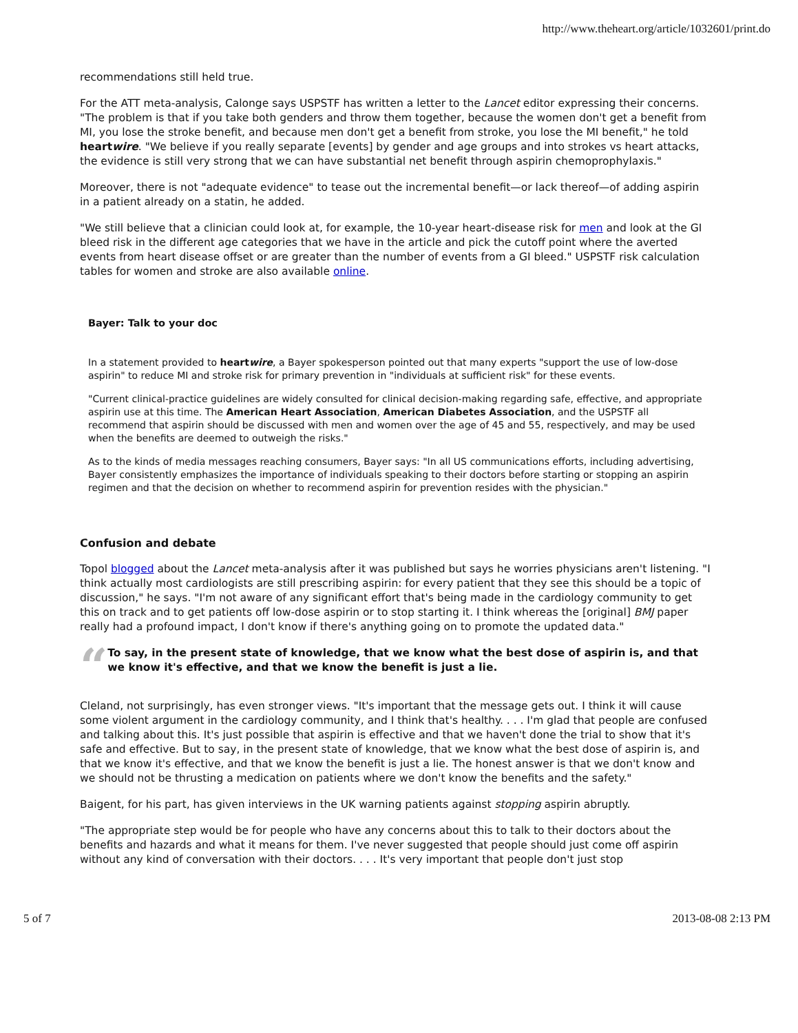http://www.theheart.org/article/1032601/print.do
recommendations still held true.
For the ATT meta-analysis, Calonge says USPSTF has written a letter to the Lancet editor expressing their concerns. "The problem is that if you take both genders and throw them together, because the women don't get a benefit from MI, you lose the stroke benefit, and because men don't get a benefit from stroke, you lose the MI benefit," he told heartwire. "We believe if you really separate [events] by gender and age groups and into strokes vs heart attacks, the evidence is still very strong that we can have substantial net benefit through aspirin chemoprophylaxis."
Moreover, there is not "adequate evidence" to tease out the incremental benefit—or lack thereof—of adding aspirin in a patient already on a statin, he added.
"We still believe that a clinician could look at, for example, the 10-year heart-disease risk for men and look at the GI bleed risk in the different age categories that we have in the article and pick the cutoff point where the averted events from heart disease offset or are greater than the number of events from a GI bleed." USPSTF risk calculation tables for women and stroke are also available online.
Bayer: Talk to your doc
In a statement provided to heartwire, a Bayer spokesperson pointed out that many experts "support the use of low-dose aspirin" to reduce MI and stroke risk for primary prevention in "individuals at sufficient risk" for these events.
"Current clinical-practice guidelines are widely consulted for clinical decision-making regarding safe, effective, and appropriate aspirin use at this time. The American Heart Association, American Diabetes Association, and the USPSTF all recommend that aspirin should be discussed with men and women over the age of 45 and 55, respectively, and may be used when the benefits are deemed to outweigh the risks."
As to the kinds of media messages reaching consumers, Bayer says: "In all US communications efforts, including advertising, Bayer consistently emphasizes the importance of individuals speaking to their doctors before starting or stopping an aspirin regimen and that the decision on whether to recommend aspirin for prevention resides with the physician."
Confusion and debate
Topol blogged about the Lancet meta-analysis after it was published but says he worries physicians aren't listening. "I think actually most cardiologists are still prescribing aspirin: for every patient that they see this should be a topic of discussion," he says. "I'm not aware of any significant effort that's being made in the cardiology community to get this on track and to get patients off low-dose aspirin or to stop starting it. I think whereas the [original] BMJ paper really had a profound impact, I don't know if there's anything going on to promote the updated data."
“
To say, in the present state of knowledge, that we know what the best dose of aspirin is, and that we know it's effective, and that we know the benefit is just a lie.
Cleland, not surprisingly, has even stronger views. "It's important that the message gets out. I think it will cause some violent argument in the cardiology community, and I think that's healthy. . . . I'm glad that people are confused and talking about this. It's just possible that aspirin is effective and that we haven't done the trial to show that it's safe and effective. But to say, in the present state of knowledge, that we know what the best dose of aspirin is, and that we know it's effective, and that we know the benefit is just a lie. The honest answer is that we don't know and we should not be thrusting a medication on patients where we don't know the benefits and the safety."
Baigent, for his part, has given interviews in the UK warning patients against stopping aspirin abruptly.
"The appropriate step would be for people who have any concerns about this to talk to their doctors about the benefits and hazards and what it means for them. I've never suggested that people should just come off aspirin without any kind of conversation with their doctors. . . . It's very important that people don't just stop
5 of 7 2013-08-08 2:13 PM